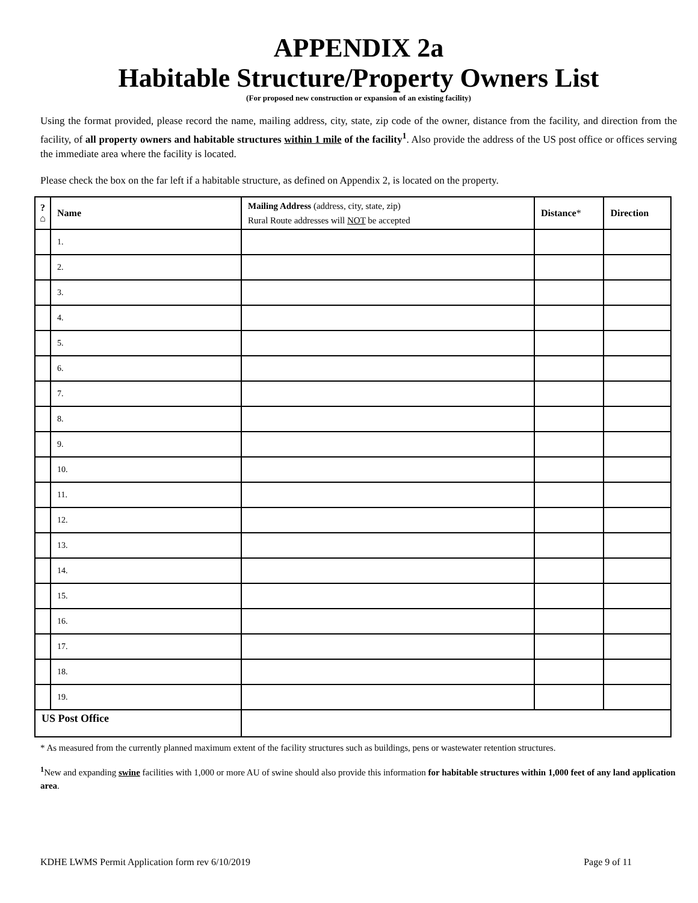APPENDIX 2a
Habitable Structure/Property Owners List
(For proposed new construction or expansion of an existing facility)
Using the format provided, please record the name, mailing address, city, state, zip code of the owner, distance from the facility, and direction from the facility, of all property owners and habitable structures within 1 mile of the facility<sup>1</sup>. Also provide the address of the US post office or offices serving the immediate area where the facility is located.
Please check the box on the far left if a habitable structure, as defined on Appendix 2, is located on the property.
| ? ⌂ | Name | Mailing Address (address, city, state, zip) Rural Route addresses will NOT be accepted | Distance * | Direction |
| --- | --- | --- | --- | --- |
| | 1. | | | |
| | 2. | | | |
| | 3. | | | |
| | 4. | | | |
| | 5. | | | |
| | 6. | | | |
| | 7. | | | |
| | 8. | | | |
| | 9. | | | |
| | 10. | | | |
| | 11. | | | |
| | 12. | | | |
| | 13. | | | |
| | 14. | | | |
| | 15. | | | |
| | 16. | | | |
| | 17. | | | |
| | 18. | | | |
| | 19. | | | |
| US Post Office | | | | |
* As measured from the currently planned maximum extent of the facility structures such as buildings, pens or wastewater retention structures.
<sup>1</sup> New and expanding swine facilities with 1,000 or more AU of swine should also provide this information for habitable structures within 1,000 feet of any land application area.
KDHE LWMS Permit Application form rev 6/10/2019 Page 9 of 11